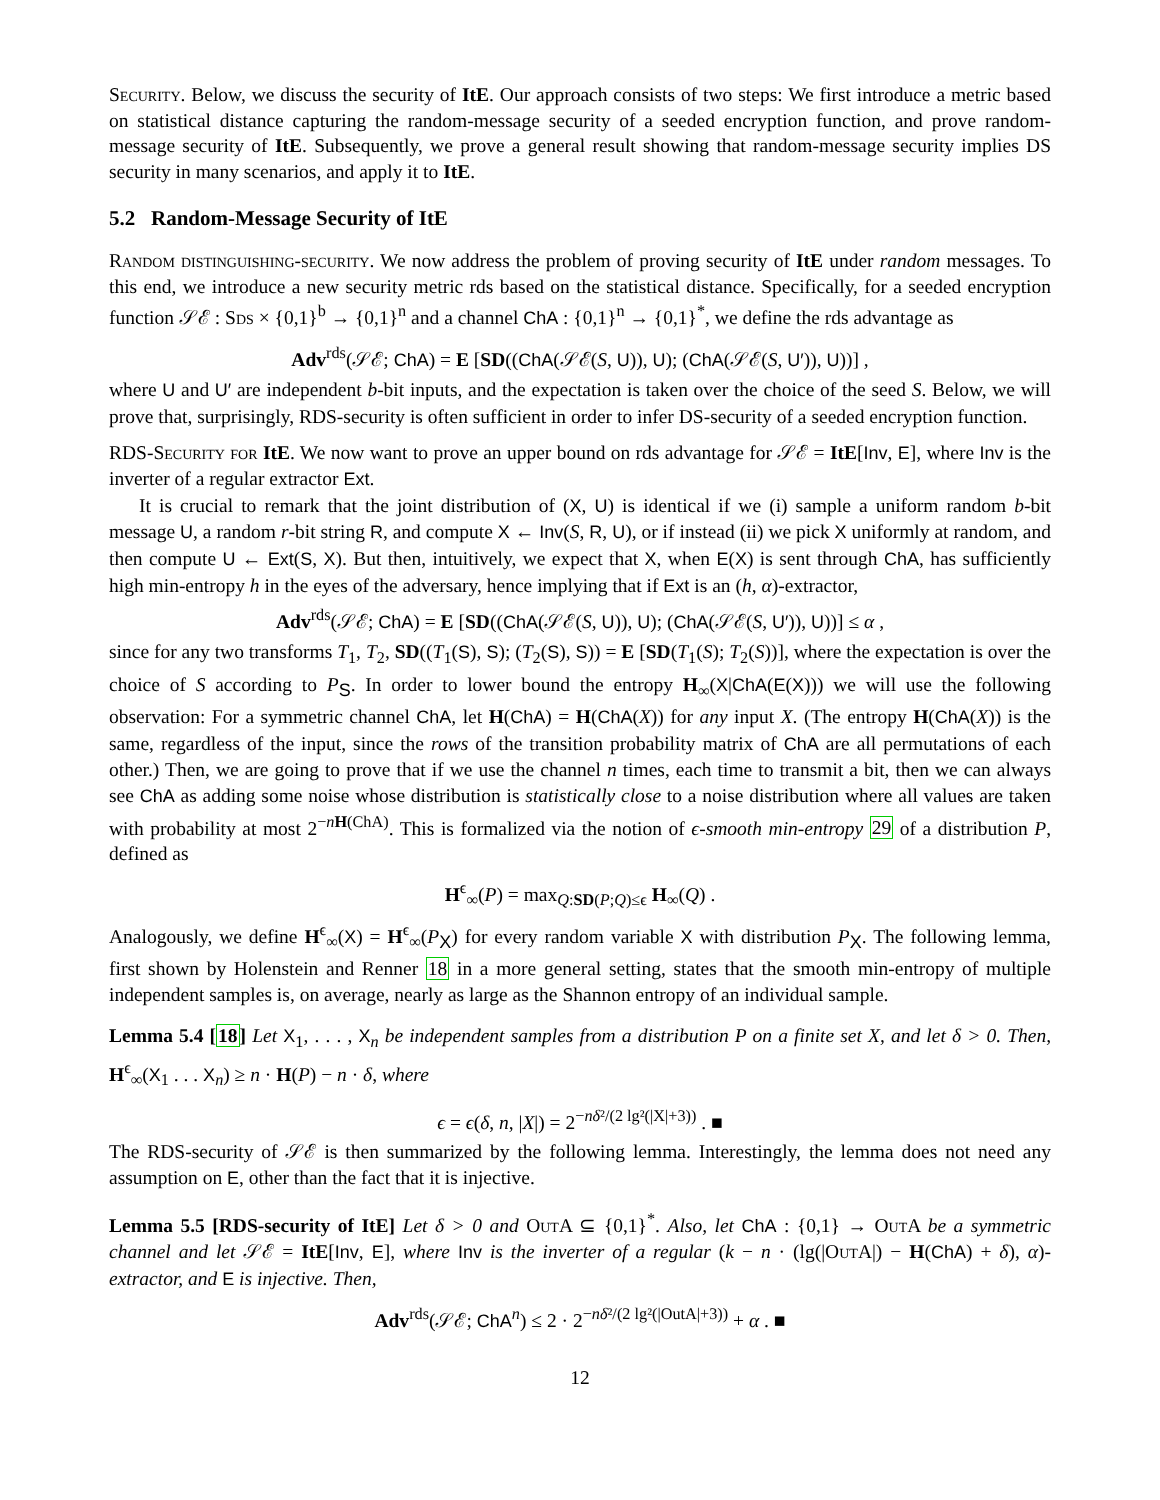Security. Below, we discuss the security of ItE. Our approach consists of two steps: We first introduce a metric based on statistical distance capturing the random-message security of a seeded encryption function, and prove random-message security of ItE. Subsequently, we prove a general result showing that random-message security implies DS security in many scenarios, and apply it to ItE.
5.2 Random-Message Security of ItE
Random distinguishing-security. We now address the problem of proving security of ItE under random messages. To this end, we introduce a new security metric rds based on the statistical distance. Specifically, for a seeded encryption function 𝒮ℰ : Sds × {0,1}<sup>b</sup> → {0,1}<sup>n</sup> and a channel ChA : {0,1}<sup>n</sup> → {0,1}<sup>*</sup>, we define the rds advantage as
Adv<sup>rds</sup>(𝒮ℰ; ChA) = E [SD((ChA(𝒮ℰ(S, U)), U); (ChA(𝒮ℰ(S, U′)), U))] ,
where U and U′ are independent b-bit inputs, and the expectation is taken over the choice of the seed S. Below, we will prove that, surprisingly, RDS-security is often sufficient in order to infer DS-security of a seeded encryption function.
RDS-Security for ItE. We now want to prove an upper bound on rds advantage for 𝒮ℰ = ItE[Inv, E], where Inv is the inverter of a regular extractor Ext.
It is crucial to remark that the joint distribution of (X, U) is identical if we (i) sample a uniform random b-bit message U, a random r-bit string R, and compute X ← Inv(S, R, U), or if instead (ii) we pick X uniformly at random, and then compute U ← Ext(S, X). But then, intuitively, we expect that X, when E(X) is sent through ChA, has sufficiently high min-entropy h in the eyes of the adversary, hence implying that if Ext is an (h, α)-extractor,
Adv<sup>rds</sup>(𝒮ℰ; ChA) = E [SD((ChA(𝒮ℰ(S, U)), U); (ChA(𝒮ℰ(S, U′)), U))] ≤ α ,
since for any two transforms T<sub>1</sub>, T<sub>2</sub>, SD((T<sub>1</sub>(S), S); (T<sub>2</sub>(S), S)) = E [SD(T<sub>1</sub>(S); T<sub>2</sub>(S))], where the expectation is over the choice of S according to P<sub>S</sub>. In order to lower bound the entropy H<sub>∞</sub>(X|ChA(E(X))) we will use the following observation: For a symmetric channel ChA, let H(ChA) = H(ChA(X)) for any input X. (The entropy H(ChA(X)) is the same, regardless of the input, since the rows of the transition probability matrix of ChA are all permutations of each other.) Then, we are going to prove that if we use the channel n times, each time to transmit a bit, then we can always see ChA as adding some noise whose distribution is statistically close to a noise distribution where all values are taken with probability at most 2<sup>−nH(ChA)</sup>. This is formalized via the notion of ϵ-smooth min-entropy 29 of a distribution P, defined as
H<sup>ϵ</sup><sub>∞</sub>(P) = max<sub>Q:SD(P;Q)≤ϵ</sub> H<sub>∞</sub>(Q) .
Analogously, we define H<sup>ϵ</sup><sub>∞</sub>(X) = H<sup>ϵ</sup><sub>∞</sub>(P<sub>X</sub>) for every random variable X with distribution P<sub>X</sub>. The following lemma, first shown by Holenstein and Renner 18 in a more general setting, states that the smooth min-entropy of multiple independent samples is, on average, nearly as large as the Shannon entropy of an individual sample.
Lemma 5.4 [18] Let X<sub>1</sub>, . . . , X<sub>n</sub> be independent samples from a distribution P on a finite set X, and let δ > 0. Then, H<sup>ϵ</sup><sub>∞</sub>(X<sub>1</sub> . . . X<sub>n</sub>) ≥ n · H(P) − n · δ, where
ϵ = ϵ(δ, n, |X|) = 2<sup>−nδ²/(2 lg²(|X|+3))</sup> . ■
The RDS-security of 𝒮ℰ is then summarized by the following lemma. Interestingly, the lemma does not need any assumption on E, other than the fact that it is injective.
Lemma 5.5 [RDS-security of ItE] Let δ > 0 and Out A ⊆ {0,1}<sup>*</sup>. Also, let ChA : {0,1} → Out A be a symmetric channel and let 𝒮ℰ = ItE[Inv, E], where Inv is the inverter of a regular (k − n · (lg(|Out A|) − H(ChA) + δ), α)-extractor, and E is injective. Then,
Adv<sup>rds</sup>(𝒮ℰ; ChA<sup>n</sup>) ≤ 2 · 2<sup>−nδ²/(2 lg²(|OutA|+3))</sup> + α . ■
12